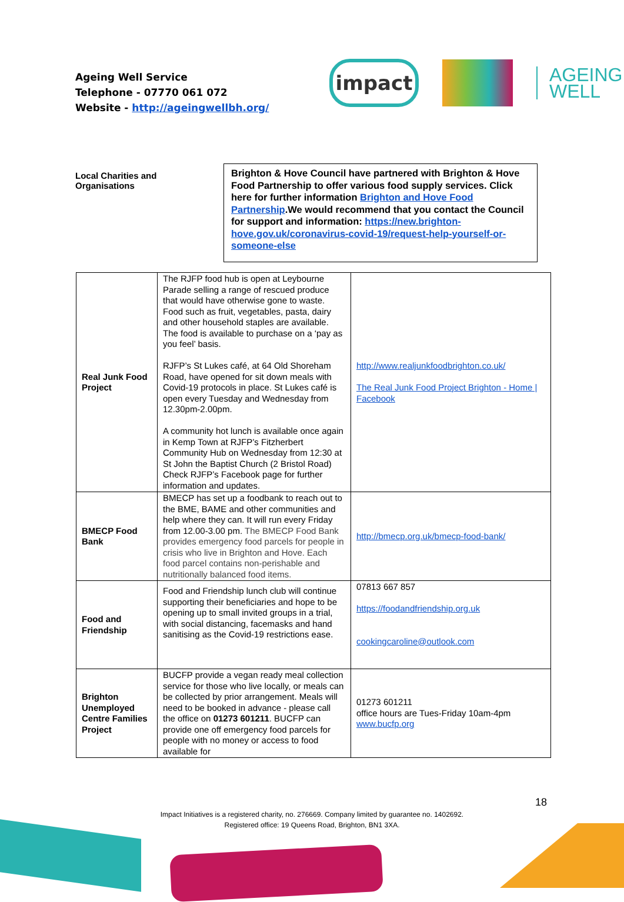Ageing Well Service
Telephone - 07770 061 072
Website - http://ageingwellbh.org/
impact
AGEING
WELL
Local Charities and Organisations
Brighton & Hove Council have partnered with Brighton & Hove Food Partnership to offer various food supply services. Click here for further information Brighton and Hove Food Partnership.We would recommend that you contact the Council for support and information: https://new.brighton-hove.gov.uk/coronavirus-covid-19/request-help-yourself-or-someone-else
| Real Junk Food Project | The RJFP food hub is open at Leybourne Parade selling a range of rescued produce that would have otherwise gone to waste. Food such as fruit, vegetables, pasta, dairy and other household staples are available. The food is available to purchase on a ‘pay as you feel’ basis. RJFP’s St Lukes café, at 64 Old Shoreham Road, have opened for sit down meals with Covid-19 protocols in place. St Lukes café is open every Tuesday and Wednesday from 12.30pm-2.00pm. A community hot lunch is available once again in Kemp Town at RJFP’s Fitzherbert Community Hub on Wednesday from 12:30 at St John the Baptist Church (2 Bristol Road) Check RJFP’s Facebook page for further information and updates. | http://www.realjunkfoodbrighton.co.uk/ The Real Junk Food Project Brighton - Home / Facebook |
| BMECP Food Bank | BMECP has set up a foodbank to reach out to the BME, BAME and other communities and help where they can. It will run every Friday from 12.00-3.00 pm. The BMECP Food Bank provides emergency food parcels for people in crisis who live in Brighton and Hove. Each food parcel contains non-perishable and nutritionally balanced food items. | http://bmecp.org.uk/bmecp-food-bank/ |
| Food and Friendship | Food and Friendship lunch club will continue supporting their beneficiaries and hope to be opening up to small invited groups in a trial, with social distancing, facemasks and hand sanitising as the Covid-19 restrictions ease. | 07813 667 857 https://foodandfriendship.org.uk cookingcaroline@outlook.com |
| Brighton Unemployed Centre Families Project | BUCFP provide a vegan ready meal collection service for those who live locally, or meals can be collected by prior arrangement. Meals will need to be booked in advance - please call the office on 01273 601211 . BUCFP can provide one off emergency food parcels for people with no money or access to food available for | 01273 601211 office hours are Tues-Friday 10am-4pm www.bucfp.org |
18
Impact Initiatives is a registered charity, no. 276669. Company limited by guarantee no. 1402692.
Registered office: 19 Queens Road, Brighton, BN1 3XA.